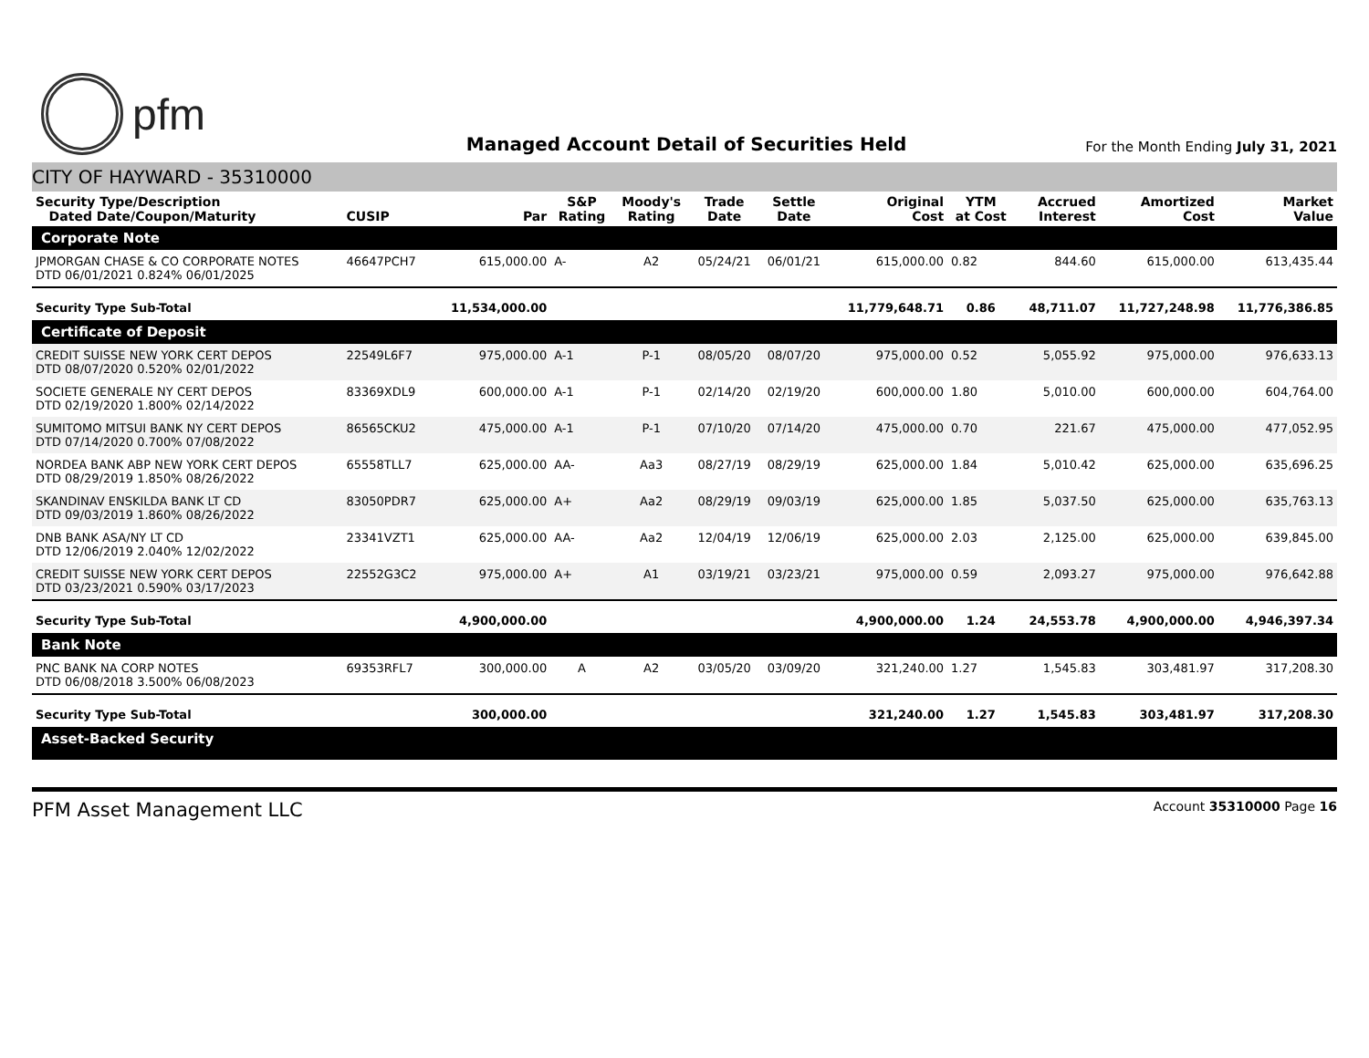pfm
Managed Account Detail of Securities Held
For the Month Ending July 31, 2021
CITY OF HAYWARD - 35310000
| Security Type/Description Dated Date/Coupon/Maturity | CUSIP | Par | S&P Rating | Moody's Rating | Trade Date | Settle Date | Original Cost | YTM at Cost | Accrued Interest | Amortized Cost | Market Value |
| --- | --- | --- | --- | --- | --- | --- | --- | --- | --- | --- | --- |
| Corporate Note | | | | | | | | | | | |
| JPMORGAN CHASE & CO CORPORATE NOTES DTD 06/01/2021 0.824% 06/01/2025 | 46647PCH7 | 615,000.00 | A- | A2 | 05/24/21 | 06/01/21 | 615,000.00 | 0.82 | 844.60 | 615,000.00 | 613,435.44 |
| Security Type Sub-Total | | 11,534,000.00 | | | | | 11,779,648.71 | 0.86 | 48,711.07 | 11,727,248.98 | 11,776,386.85 |
| Certificate of Deposit | | | | | | | | | | | |
| CREDIT SUISSE NEW YORK CERT DEPOS DTD 08/07/2020 0.520% 02/01/2022 | 22549L6F7 | 975,000.00 | A-1 | P-1 | 08/05/20 | 08/07/20 | 975,000.00 | 0.52 | 5,055.92 | 975,000.00 | 976,633.13 |
| SOCIETE GENERALE NY CERT DEPOS DTD 02/19/2020 1.800% 02/14/2022 | 83369XDL9 | 600,000.00 | A-1 | P-1 | 02/14/20 | 02/19/20 | 600,000.00 | 1.80 | 5,010.00 | 600,000.00 | 604,764.00 |
| SUMITOMO MITSUI BANK NY CERT DEPOS DTD 07/14/2020 0.700% 07/08/2022 | 86565CKU2 | 475,000.00 | A-1 | P-1 | 07/10/20 | 07/14/20 | 475,000.00 | 0.70 | 221.67 | 475,000.00 | 477,052.95 |
| NORDEA BANK ABP NEW YORK CERT DEPOS DTD 08/29/2019 1.850% 08/26/2022 | 65558TLL7 | 625,000.00 | AA- | Aa3 | 08/27/19 | 08/29/19 | 625,000.00 | 1.84 | 5,010.42 | 625,000.00 | 635,696.25 |
| SKANDINAV ENSKILDA BANK LT CD DTD 09/03/2019 1.860% 08/26/2022 | 83050PDR7 | 625,000.00 | A+ | Aa2 | 08/29/19 | 09/03/19 | 625,000.00 | 1.85 | 5,037.50 | 625,000.00 | 635,763.13 |
| DNB BANK ASA/NY LT CD DTD 12/06/2019 2.040% 12/02/2022 | 23341VZT1 | 625,000.00 | AA- | Aa2 | 12/04/19 | 12/06/19 | 625,000.00 | 2.03 | 2,125.00 | 625,000.00 | 639,845.00 |
| CREDIT SUISSE NEW YORK CERT DEPOS DTD 03/23/2021 0.590% 03/17/2023 | 22552G3C2 | 975,000.00 | A+ | A1 | 03/19/21 | 03/23/21 | 975,000.00 | 0.59 | 2,093.27 | 975,000.00 | 976,642.88 |
| Security Type Sub-Total | | 4,900,000.00 | | | | | 4,900,000.00 | 1.24 | 24,553.78 | 4,900,000.00 | 4,946,397.34 |
| Bank Note | | | | | | | | | | | |
| PNC BANK NA CORP NOTES DTD 06/08/2018 3.500% 06/08/2023 | 69353RFL7 | 300,000.00 | A | A2 | 03/05/20 | 03/09/20 | 321,240.00 | 1.27 | 1,545.83 | 303,481.97 | 317,208.30 |
| Security Type Sub-Total | | 300,000.00 | | | | | 321,240.00 | 1.27 | 1,545.83 | 303,481.97 | 317,208.30 |
| Asset-Backed Security | | | | | | | | | | | |
PFM Asset Management LLC Account 35310000 Page 16